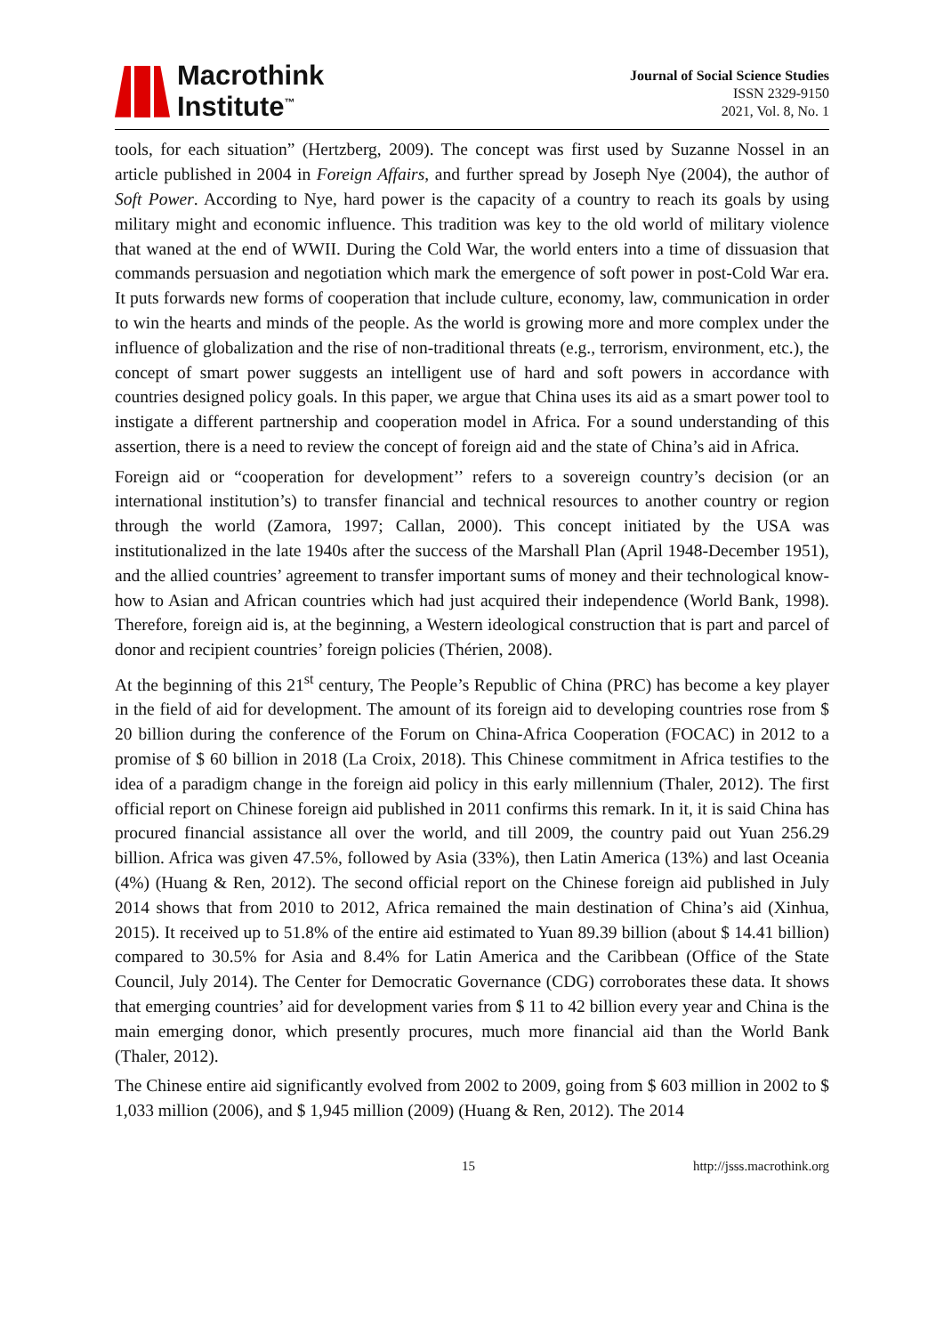Macrothink
Institute<sup>™</sup>
Journal of Social Science Studies
ISSN 2329-9150
2021, Vol. 8, No. 1
tools, for each situation” (Hertzberg, 2009). The concept was first used by Suzanne Nossel in an article published in 2004 in Foreign Affairs, and further spread by Joseph Nye (2004), the author of Soft Power. According to Nye, hard power is the capacity of a country to reach its goals by using military might and economic influence. This tradition was key to the old world of military violence that waned at the end of WWII. During the Cold War, the world enters into a time of dissuasion that commands persuasion and negotiation which mark the emergence of soft power in post-Cold War era. It puts forwards new forms of cooperation that include culture, economy, law, communication in order to win the hearts and minds of the people. As the world is growing more and more complex under the influence of globalization and the rise of non-traditional threats (e.g., terrorism, environment, etc.), the concept of smart power suggests an intelligent use of hard and soft powers in accordance with countries designed policy goals. In this paper, we argue that China uses its aid as a smart power tool to instigate a different partnership and cooperation model in Africa. For a sound understanding of this assertion, there is a need to review the concept of foreign aid and the state of China’s aid in Africa.
Foreign aid or “cooperation for development’’ refers to a sovereign country’s decision (or an international institution’s) to transfer financial and technical resources to another country or region through the world (Zamora, 1997; Callan, 2000). This concept initiated by the USA was institutionalized in the late 1940s after the success of the Marshall Plan (April 1948-December 1951), and the allied countries’ agreement to transfer important sums of money and their technological know-how to Asian and African countries which had just acquired their independence (World Bank, 1998). Therefore, foreign aid is, at the beginning, a Western ideological construction that is part and parcel of donor and recipient countries’ foreign policies (Thérien, 2008).
At the beginning of this 21<sup>st</sup> century, The People’s Republic of China (PRC) has become a key player in the field of aid for development. The amount of its foreign aid to developing countries rose from $ 20 billion during the conference of the Forum on China-Africa Cooperation (FOCAC) in 2012 to a promise of $ 60 billion in 2018 (La Croix, 2018). This Chinese commitment in Africa testifies to the idea of a paradigm change in the foreign aid policy in this early millennium (Thaler, 2012). The first official report on Chinese foreign aid published in 2011 confirms this remark. In it, it is said China has procured financial assistance all over the world, and till 2009, the country paid out Yuan 256.29 billion. Africa was given 47.5%, followed by Asia (33%), then Latin America (13%) and last Oceania (4%) (Huang & Ren, 2012). The second official report on the Chinese foreign aid published in July 2014 shows that from 2010 to 2012, Africa remained the main destination of China’s aid (Xinhua, 2015). It received up to 51.8% of the entire aid estimated to Yuan 89.39 billion (about $ 14.41 billion) compared to 30.5% for Asia and 8.4% for Latin America and the Caribbean (Office of the State Council, July 2014). The Center for Democratic Governance (CDG) corroborates these data. It shows that emerging countries’ aid for development varies from $ 11 to 42 billion every year and China is the main emerging donor, which presently procures, much more financial aid than the World Bank (Thaler, 2012).
The Chinese entire aid significantly evolved from 2002 to 2009, going from $ 603 million in 2002 to $ 1,033 million (2006), and $ 1,945 million (2009) (Huang & Ren, 2012). The 2014
15 http://jsss.macrothink.org